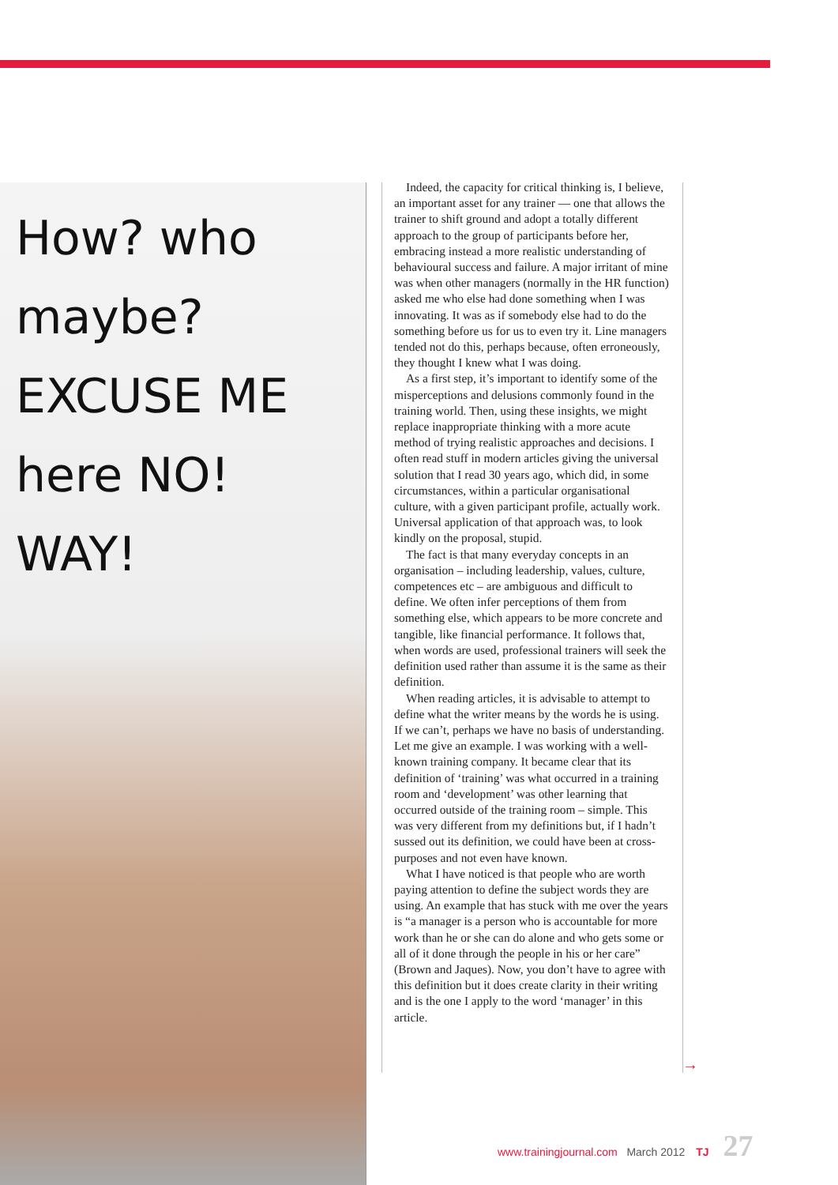How? who
maybe?
EXCUSE ME
here NO! WAY!
Indeed, the capacity for critical thinking is, I believe, an important asset for any trainer — one that allows the trainer to shift ground and adopt a totally different approach to the group of participants before her, embracing instead a more realistic understanding of behavioural success and failure. A major irritant of mine was when other managers (normally in the HR function) asked me who else had done something when I was innovating. It was as if somebody else had to do the something before us for us to even try it. Line managers tended not do this, perhaps because, often erroneously, they thought I knew what I was doing.
As a first step, it’s important to identify some of the misperceptions and delusions commonly found in the training world. Then, using these insights, we might replace inappropriate thinking with a more acute method of trying realistic approaches and decisions. I often read stuff in modern articles giving the universal solution that I read 30 years ago, which did, in some circumstances, within a particular organisational culture, with a given participant profile, actually work. Universal application of that approach was, to look kindly on the proposal, stupid.
The fact is that many everyday concepts in an organisation – including leadership, values, culture, competences etc – are ambiguous and difficult to define. We often infer perceptions of them from something else, which appears to be more concrete and tangible, like financial performance. It follows that, when words are used, professional trainers will seek the definition used rather than assume it is the same as their definition.
When reading articles, it is advisable to attempt to define what the writer means by the words he is using. If we can’t, perhaps we have no basis of understanding. Let me give an example. I was working with a well-known training company. It became clear that its definition of ‘training’ was what occurred in a training room and ‘development’ was other learning that occurred outside of the training room – simple. This was very different from my definitions but, if I hadn’t sussed out its definition, we could have been at cross-purposes and not even have known.
What I have noticed is that people who are worth paying attention to define the subject words they are using. An example that has stuck with me over the years is “a manager is a person who is accountable for more work than he or she can do alone and who gets some or all of it done through the people in his or her care” (Brown and Jaques). Now, you don’t have to agree with this definition but it does create clarity in their writing and is the one I apply to the word ‘manager’ in this article.
→
www.trainingjournal.com March 2012 TJ 27